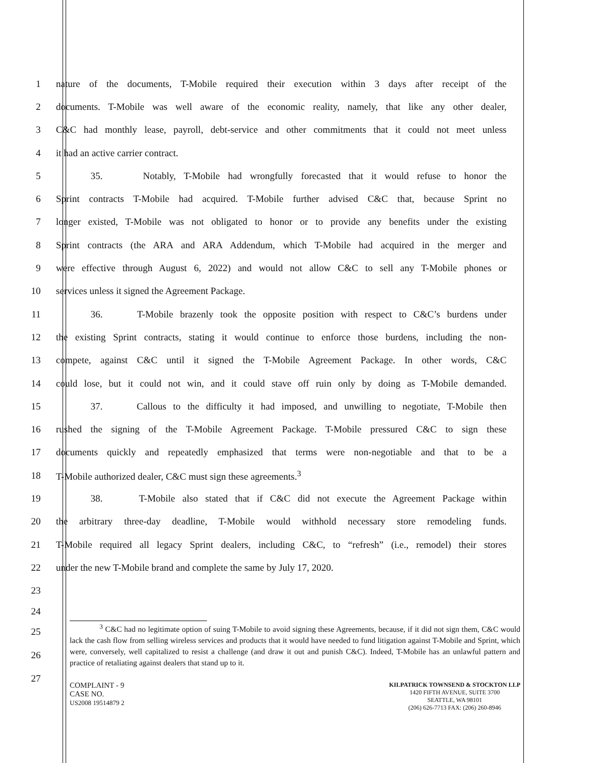1 nature of the documents, T-Mobile required their execution within 3 days after receipt of the
2 documents. T-Mobile was well aware of the economic reality, namely, that like any other dealer,
3 C&C had monthly lease, payroll, debt-service and other commitments that it could not meet unless
4 it had an active carrier contract.
5 35. Notably, T-Mobile had wrongfully forecasted that it would refuse to honor the
6 Sprint contracts T-Mobile had acquired. T-Mobile further advised C&C that, because Sprint no
7 longer existed, T-Mobile was not obligated to honor or to provide any benefits under the existing
8 Sprint contracts (the ARA and ARA Addendum, which T-Mobile had acquired in the merger and
9 were effective through August 6, 2022) and would not allow C&C to sell any T-Mobile phones or
10 services unless it signed the Agreement Package.
11 36. T-Mobile brazenly took the opposite position with respect to C&C’s burdens under
12 the existing Sprint contracts, stating it would continue to enforce those burdens, including the non-
13 compete, against C&C until it signed the T-Mobile Agreement Package. In other words, C&C
14 could lose, but it could not win, and it could stave off ruin only by doing as T-Mobile demanded.
15 37. Callous to the difficulty it had imposed, and unwilling to negotiate, T-Mobile then
16 rushed the signing of the T-Mobile Agreement Package. T-Mobile pressured C&C to sign these
17 documents quickly and repeatedly emphasized that terms were non-negotiable and that to be a
18 T-Mobile authorized dealer, C&C must sign these agreements.<sup>3</sup>
19 38. T-Mobile also stated that if C&C did not execute the Agreement Package within
20 the arbitrary three-day deadline, T-Mobile would withhold necessary store remodeling funds.
21 T-Mobile required all legacy Sprint dealers, including C&C, to “refresh” (i.e., remodel) their stores
22 under the new T-Mobile brand and complete the same by July 17, 2020.
23
24
<sup>3</sup> C&C had no legitimate option of suing T-Mobile to avoid signing these Agreements, because, if it did not sign them, C&C would lack the cash flow from selling wireless services and products that it would have needed to fund litigation against T-Mobile and Sprint, which were, conversely, well capitalized to resist a challenge (and draw it out and punish C&C). Indeed, T-Mobile has an unlawful pattern and practice of retaliating against dealers that stand up to it.
25
26
27
COMPLAINT - 9
CASE NO.
US2008 19514879 2
KILPATRICK TOWNSEND & STOCKTON LLP
1420 FIFTH AVENUE, SUITE 3700
SEATTLE, WA 98101
(206) 626-7713 FAX: (206) 260-8946